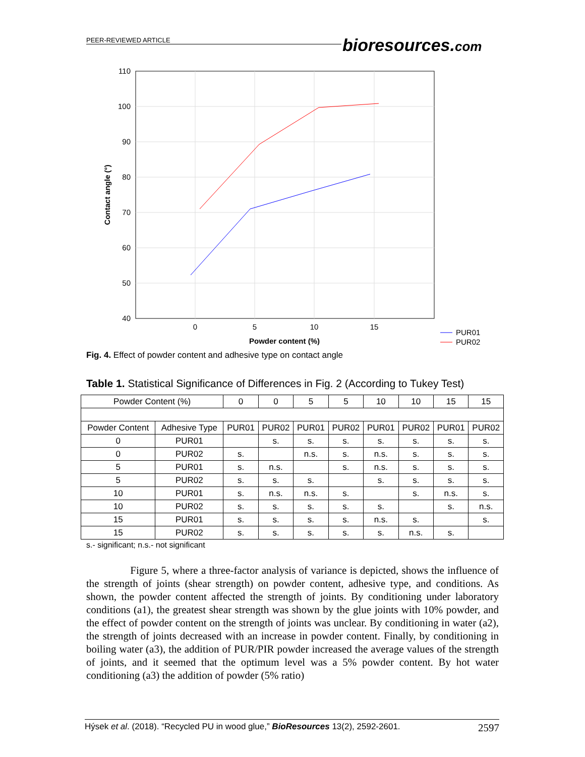PEER-REVIEWED ARTICLE
bioresources.com
110
100
90
80
70
60
50
40
0
5
10
15
Powder content (%)
Contact angle (°)
PUR01
PUR02
Fig. 4. Effect of powder content and adhesive type on contact angle
Table 1. Statistical Significance of Differences in Fig. 2 (According to Tukey Test)
| Powder Content (%) | | 0 | 0 | 5 | 5 | 10 | 10 | 15 | 15 |
| Powder Content | Adhesive Type | PUR01 | PUR02 | PUR01 | PUR02 | PUR01 | PUR02 | PUR01 | PUR02 |
| 0 | PUR01 | | s. | s. | s. | s. | s. | s. | s. |
| 0 | PUR02 | s. | | n.s. | s. | n.s. | s. | s. | s. |
| 5 | PUR01 | s. | n.s. | | s. | n.s. | s. | s. | s. |
| 5 | PUR02 | s. | s. | s. | | s. | s. | s. | s. |
| 10 | PUR01 | s. | n.s. | n.s. | s. | | s. | n.s. | s. |
| 10 | PUR02 | s. | s. | s. | s. | s. | | s. | n.s. |
| 15 | PUR01 | s. | s. | s. | s. | n.s. | s. | | s. |
| 15 | PUR02 | s. | s. | s. | s. | s. | n.s. | s. | |
s.- significant; n.s.- not significant
Figure 5, where a three-factor analysis of variance is depicted, shows the influence of the strength of joints (shear strength) on powder content, adhesive type, and conditions. As shown, the powder content affected the strength of joints. By conditioning under laboratory conditions (a1), the greatest shear strength was shown by the glue joints with 10% powder, and the effect of powder content on the strength of joints was unclear. By conditioning in water (a2), the strength of joints decreased with an increase in powder content. Finally, by conditioning in boiling water (a3), the addition of PUR/PIR powder increased the average values of the strength of joints, and it seemed that the optimum level was a 5% powder content. By hot water conditioning (a3) the addition of powder (5% ratio)
Hýsek et al. (2018). “Recycled PU in wood glue,” BioResources 13(2), 2592-2601. 2597